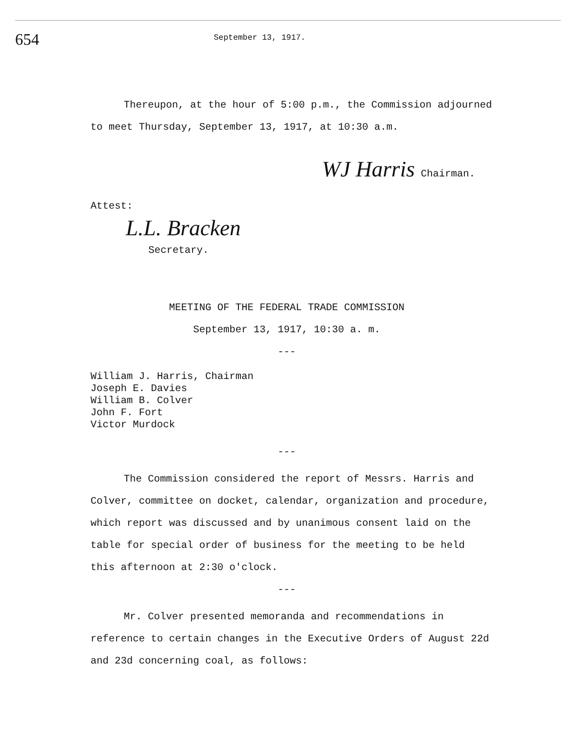654
September 13, 1917.
Thereupon, at the hour of 5:00 p.m., the Commission adjourned to meet Thursday, September 13, 1917, at 10:30 a.m.
WJ Harris Chairman.
Attest:
L.L. Bracken
Secretary.
MEETING OF THE FEDERAL TRADE COMMISSION
September 13, 1917, 10:30 a. m.
---
William J. Harris, Chairman
Joseph E. Davies
William B. Colver
John F. Fort
Victor Murdock
---
The Commission considered the report of Messrs. Harris and Colver, committee on docket, calendar, organization and procedure, which report was discussed and by unanimous consent laid on the table for special order of business for the meeting to be held this afternoon at 2:30 o'clock.
---
Mr. Colver presented memoranda and recommendations in reference to certain changes in the Executive Orders of August 22d and 23d concerning coal, as follows: